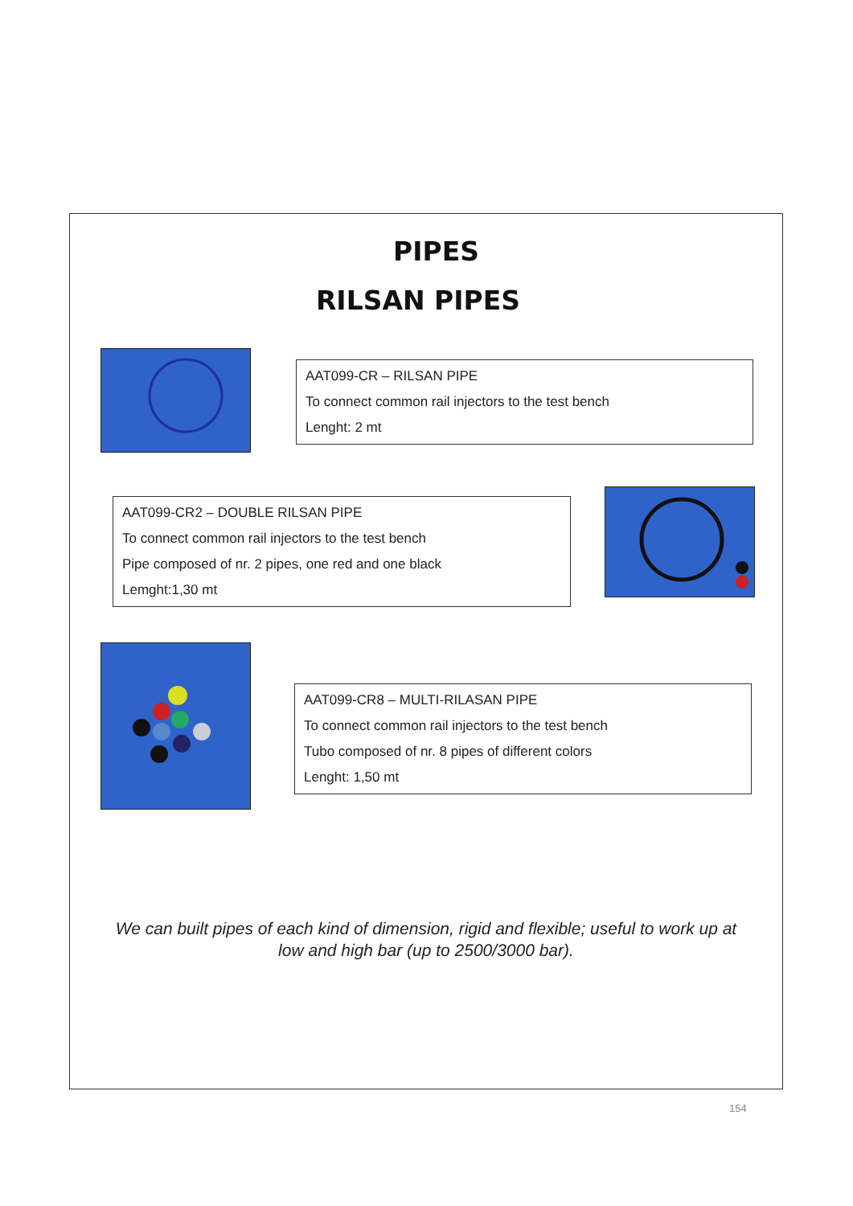PIPES
RILSAN PIPES
AAT099-CR – RILSAN PIPE
To connect common rail injectors to the test bench
Lenght: 2 mt
AAT099-CR2 – DOUBLE RILSAN PIPE
To connect common rail injectors to the test bench
Pipe composed of nr. 2 pipes, one red and one black
Lemght:1,30 mt
AAT099-CR8 – MULTI-RILASAN PIPE
To connect common rail injectors to the test bench
Tubo composed of nr. 8 pipes of different colors
Lenght: 1,50 mt
We can built pipes of each kind of dimension, rigid and flexible; useful to work up at
low and high bar (up to 2500/3000 bar).
154